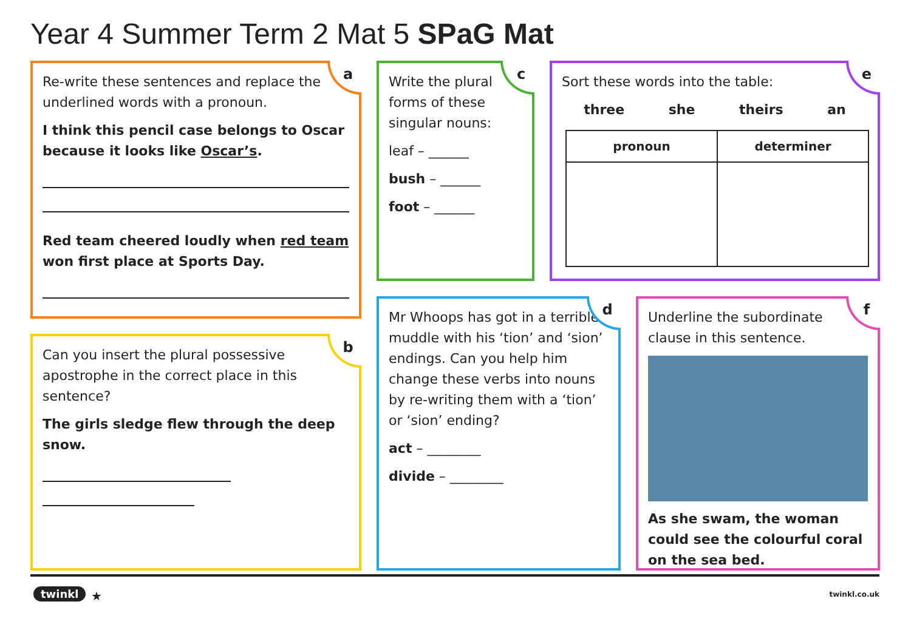Year 4 Summer Term 2 Mat 5 SPaG Mat
a
Re-write these sentences and replace the underlined words with a pronoun.
I think this pencil case belongs to Oscar because it looks like Oscar’s.
Red team cheered loudly when red team won first place at Sports Day.
b
Can you insert the plural possessive apostrophe in the correct place in this sentence?
The girls sledge flew through the deep snow.
c
Write the plural forms of these singular nouns:
leaf – ______
bush – ______
foot – ______
e
Sort these words into the table:
three she theirs an
| pronoun | determiner |
| --- | --- |
d
Mr Whoops has got in a terrible muddle with his ‘tion’ and ‘sion’ endings. Can you help him change these verbs into nouns by re-writing them with a ‘tion’ or ‘sion’ ending?
act – ________
divide – ________
f
Underline the subordinate clause in this sentence.
As she swam, the woman could see the colourful coral on the sea bed.
twinkl ★ twinkl.co.uk